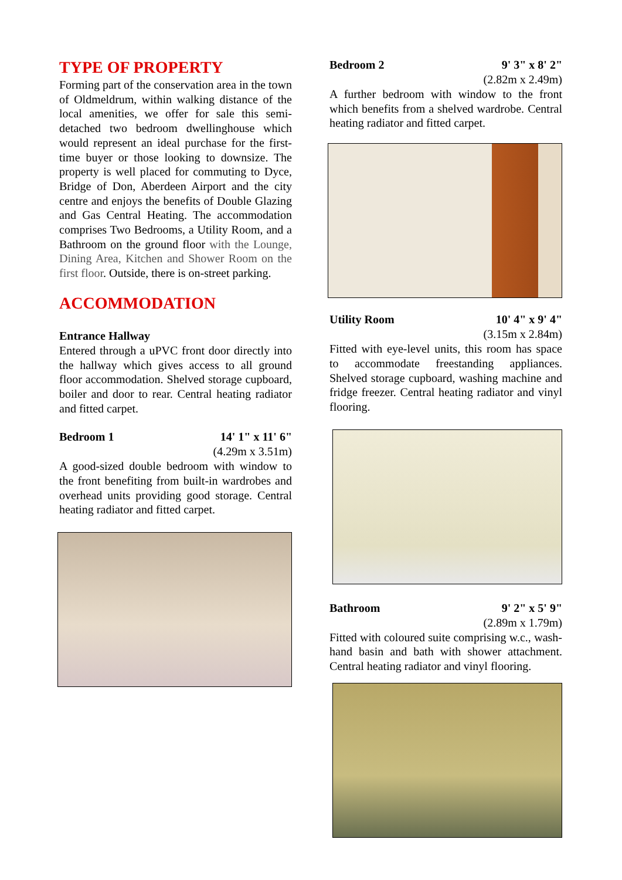TYPE OF PROPERTY
Forming part of the conservation area in the town of Oldmeldrum, within walking distance of the local amenities, we offer for sale this semi-detached two bedroom dwellinghouse which would represent an ideal purchase for the first-time buyer or those looking to downsize. The property is well placed for commuting to Dyce, Bridge of Don, Aberdeen Airport and the city centre and enjoys the benefits of Double Glazing and Gas Central Heating. The accommodation comprises Two Bedrooms, a Utility Room, and a Bathroom on the ground floor with the Lounge, Dining Area, Kitchen and Shower Room on the first floor. Outside, there is on-street parking.
ACCOMMODATION
Entrance Hallway
Entered through a uPVC front door directly into the hallway which gives access to all ground floor accommodation. Shelved storage cupboard, boiler and door to rear. Central heating radiator and fitted carpet.
Bedroom 1 14' 1" x 11' 6"
(4.29m x 3.51m)
A good-sized double bedroom with window to the front benefiting from built-in wardrobes and overhead units providing good storage. Central heating radiator and fitted carpet.
Bedroom 2 9' 3" x 8' 2"
(2.82m x 2.49m)
A further bedroom with window to the front which benefits from a shelved wardrobe. Central heating radiator and fitted carpet.
Utility Room 10' 4" x 9' 4"
(3.15m x 2.84m)
Fitted with eye-level units, this room has space to accommodate freestanding appliances. Shelved storage cupboard, washing machine and fridge freezer. Central heating radiator and vinyl flooring.
Bathroom 9' 2" x 5' 9"
(2.89m x 1.79m)
Fitted with coloured suite comprising w.c., wash-hand basin and bath with shower attachment. Central heating radiator and vinyl flooring.